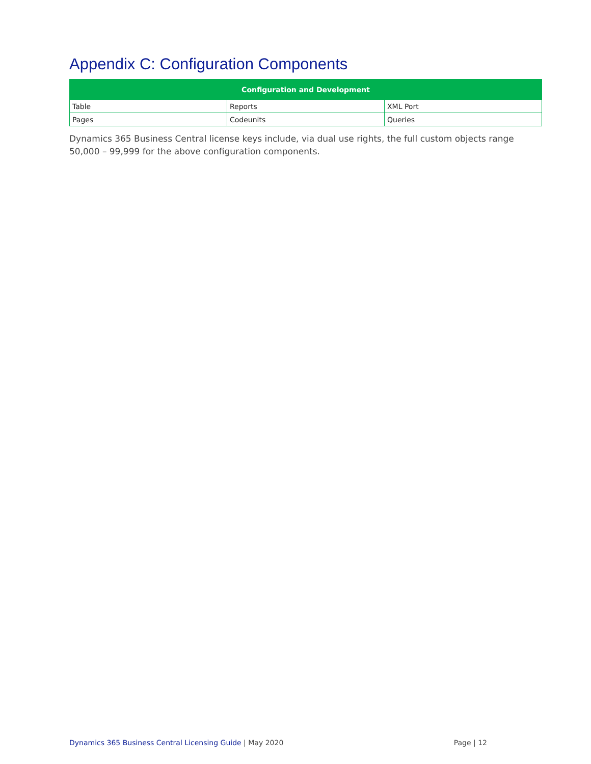Appendix C: Configuration Components
| Configuration and Development | | |
| --- | --- | --- |
| Table | Reports | XML Port |
| Pages | Codeunits | Queries |
Dynamics 365 Business Central license keys include, via dual use rights, the full custom objects range 50,000 – 99,999 for the above configuration components.
Dynamics 365 Business Central Licensing Guide | May 2020 Page | 12